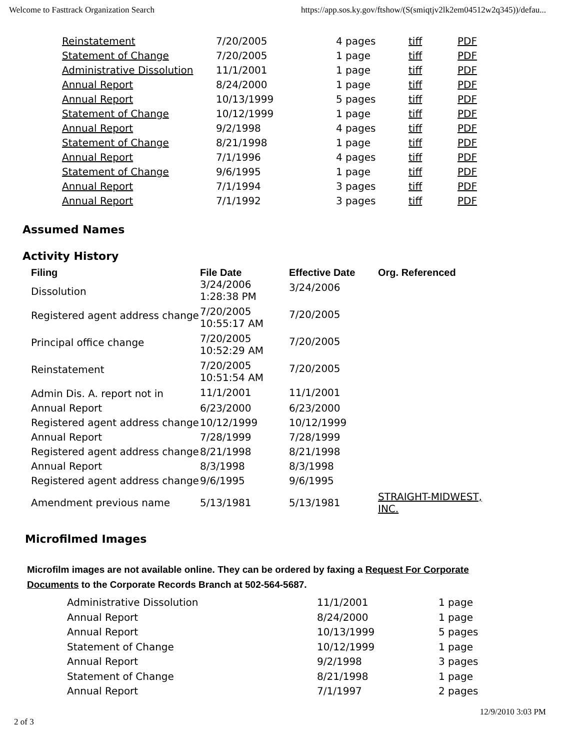Welcome to Fasttrack Organization Search https://app.sos.ky.gov/ftshow/(S(smiqtjv2lk2em04512w2q345))/defau...
| Reinstatement | 7/20/2005 | 4 pages | tiff | PDF |
| Statement of Change | 7/20/2005 | 1 page | tiff | PDF |
| Administrative Dissolution | 11/1/2001 | 1 page | tiff | PDF |
| Annual Report | 8/24/2000 | 1 page | tiff | PDF |
| Annual Report | 10/13/1999 | 5 pages | tiff | PDF |
| Statement of Change | 10/12/1999 | 1 page | tiff | PDF |
| Annual Report | 9/2/1998 | 4 pages | tiff | PDF |
| Statement of Change | 8/21/1998 | 1 page | tiff | PDF |
| Annual Report | 7/1/1996 | 4 pages | tiff | PDF |
| Statement of Change | 9/6/1995 | 1 page | tiff | PDF |
| Annual Report | 7/1/1994 | 3 pages | tiff | PDF |
| Annual Report | 7/1/1992 | 3 pages | tiff | PDF |
Assumed Names
Activity History
| Filing | File Date | Effective Date | Org. Referenced |
| --- | --- | --- | --- |
| Dissolution | 3/24/2006 1:28:38 PM | 3/24/2006 | |
| Registered agent address change | 7/20/2005 10:55:17 AM | 7/20/2005 | |
| Principal office change | 7/20/2005 10:52:29 AM | 7/20/2005 | |
| Reinstatement | 7/20/2005 10:51:54 AM | 7/20/2005 | |
| Admin Dis. A. report not in | 11/1/2001 | 11/1/2001 | |
| Annual Report | 6/23/2000 | 6/23/2000 | |
| Registered agent address change | 10/12/1999 | 10/12/1999 | |
| Annual Report | 7/28/1999 | 7/28/1999 | |
| Registered agent address change | 8/21/1998 | 8/21/1998 | |
| Annual Report | 8/3/1998 | 8/3/1998 | |
| Registered agent address change | 9/6/1995 | 9/6/1995 | |
| Amendment previous name | 5/13/1981 | 5/13/1981 | STRAIGHT-MIDWEST, INC. |
Microfilmed Images
Microfilm images are not available online. They can be ordered by faxing a Request For Corporate Documents to the Corporate Records Branch at 502-564-5687.
| Administrative Dissolution | 11/1/2001 | 1 page |
| Annual Report | 8/24/2000 | 1 page |
| Annual Report | 10/13/1999 | 5 pages |
| Statement of Change | 10/12/1999 | 1 page |
| Annual Report | 9/2/1998 | 3 pages |
| Statement of Change | 8/21/1998 | 1 page |
| Annual Report | 7/1/1997 | 2 pages |
2 of 3 12/9/2010 3:03 PM